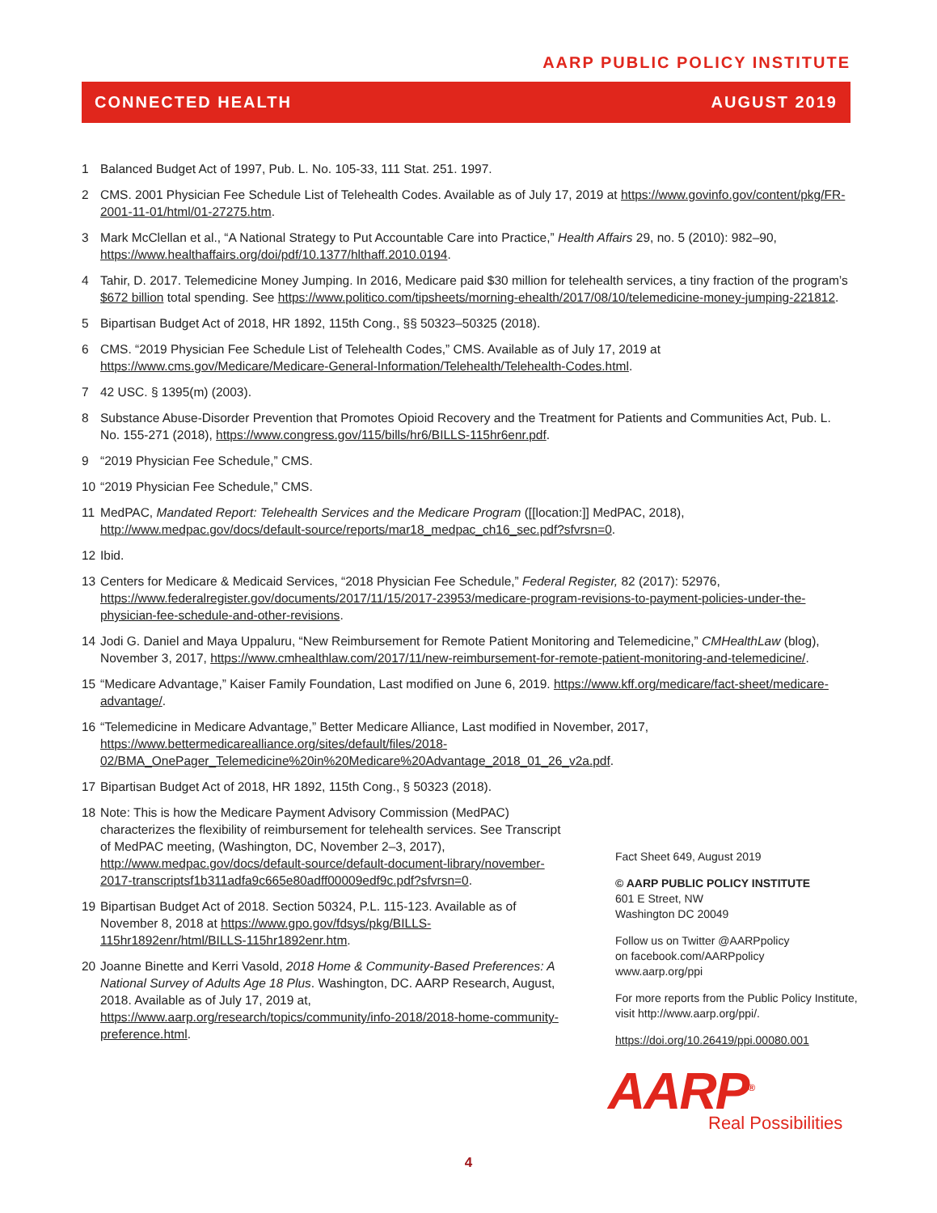AARP PUBLIC POLICY INSTITUTE
CONNECTED HEALTH AUGUST 2019
1 Balanced Budget Act of 1997, Pub. L. No. 105-33, 111 Stat. 251. 1997.
2 CMS. 2001 Physician Fee Schedule List of Telehealth Codes. Available as of July 17, 2019 at https://www.govinfo.gov/content/pkg/FR-2001-11-01/html/01-27275.htm.
3 Mark McClellan et al., “A National Strategy to Put Accountable Care into Practice,” Health Affairs 29, no. 5 (2010): 982–90, https://www.healthaffairs.org/doi/pdf/10.1377/hlthaff.2010.0194.
4 Tahir, D. 2017. Telemedicine Money Jumping. In 2016, Medicare paid $30 million for telehealth services, a tiny fraction of the program’s $672 billion total spending. See https://www.politico.com/tipsheets/morning-ehealth/2017/08/10/telemedicine-money-jumping-221812.
5 Bipartisan Budget Act of 2018, HR 1892, 115th Cong., §§ 50323–50325 (2018).
6 CMS. “2019 Physician Fee Schedule List of Telehealth Codes,” CMS. Available as of July 17, 2019 at https://www.cms.gov/Medicare/Medicare-General-Information/Telehealth/Telehealth-Codes.html.
7 42 USC. § 1395(m) (2003).
8 Substance Abuse-Disorder Prevention that Promotes Opioid Recovery and the Treatment for Patients and Communities Act, Pub. L. No. 155-271 (2018), https://www.congress.gov/115/bills/hr6/BILLS-115hr6enr.pdf.
9 “2019 Physician Fee Schedule,” CMS.
10 “2019 Physician Fee Schedule,” CMS.
11 MedPAC, Mandated Report: Telehealth Services and the Medicare Program ([[location:]] MedPAC, 2018), http://www.medpac.gov/docs/default-source/reports/mar18_medpac_ch16_sec.pdf?sfvrsn=0.
12 Ibid.
13 Centers for Medicare & Medicaid Services, “2018 Physician Fee Schedule,” Federal Register, 82 (2017): 52976, https://www.federalregister.gov/documents/2017/11/15/2017-23953/medicare-program-revisions-to-payment-policies-under-the-physician-fee-schedule-and-other-revisions.
14 Jodi G. Daniel and Maya Uppaluru, “New Reimbursement for Remote Patient Monitoring and Telemedicine,” CMHealthLaw (blog), November 3, 2017, https://www.cmhealthlaw.com/2017/11/new-reimbursement-for-remote-patient-monitoring-and-telemedicine/.
15 “Medicare Advantage,” Kaiser Family Foundation, Last modified on June 6, 2019. https://www.kff.org/medicare/fact-sheet/medicare-advantage/.
16 “Telemedicine in Medicare Advantage,” Better Medicare Alliance, Last modified in November, 2017, https://www.bettermedicarealliance.org/sites/default/files/2018-02/BMA_OnePager_Telemedicine%20in%20Medicare%20Advantage_2018_01_26_v2a.pdf.
17 Bipartisan Budget Act of 2018, HR 1892, 115th Cong., § 50323 (2018).
18 Note: This is how the Medicare Payment Advisory Commission (MedPAC) characterizes the flexibility of reimbursement for telehealth services. See Transcript of MedPAC meeting, (Washington, DC, November 2–3, 2017), http://www.medpac.gov/docs/default-source/default-document-library/november-2017-transcriptsf1b311adfa9c665e80adff00009edf9c.pdf?sfvrsn=0.
19 Bipartisan Budget Act of 2018. Section 50324, P.L. 115-123. Available as of November 8, 2018 at https://www.gpo.gov/fdsys/pkg/BILLS-115hr1892enr/html/BILLS-115hr1892enr.htm.
20 Joanne Binette and Kerri Vasold, 2018 Home & Community-Based Preferences: A National Survey of Adults Age 18 Plus. Washington, DC. AARP Research, August, 2018. Available as of July 17, 2019 at, https://www.aarp.org/research/topics/community/info-2018/2018-home-community-preference.html.
Fact Sheet 649, August 2019
© AARP PUBLIC POLICY INSTITUTE
601 E Street, NW
Washington DC 20049
Follow us on Twitter @AARPpolicy
on facebook.com/AARPpolicy
www.aarp.org/ppi
For more reports from the Public Policy Institute, visit http://www.aarp.org/ppi/.
https://doi.org/10.26419/ppi.00080.001
AARP<sup>®</sup>
Real Possibilities
4